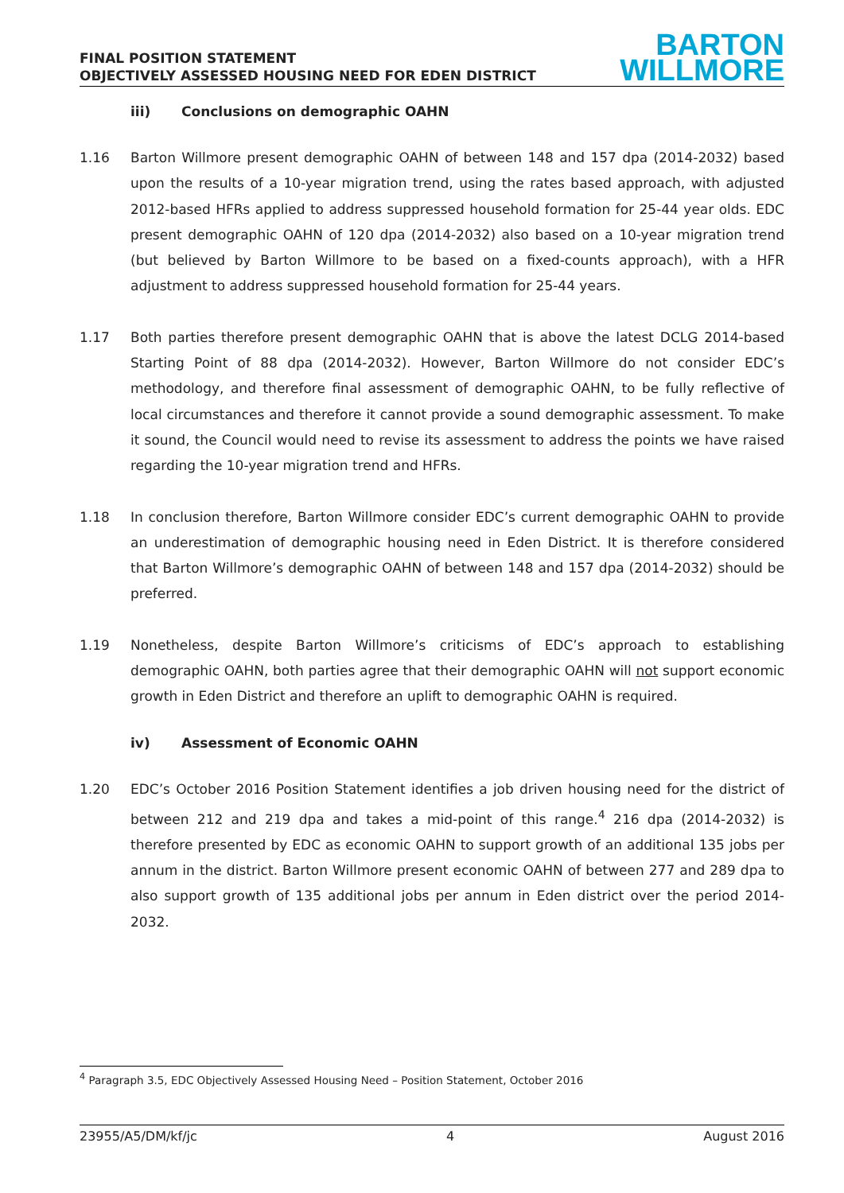FINAL POSITION STATEMENT
OBJECTIVELY ASSESSED HOUSING NEED FOR EDEN DISTRICT
BARTON
WILLMORE
iii) Conclusions on demographic OAHN
1.16 Barton Willmore present demographic OAHN of between 148 and 157 dpa (2014-2032) based upon the results of a 10-year migration trend, using the rates based approach, with adjusted 2012-based HFRs applied to address suppressed household formation for 25-44 year olds. EDC present demographic OAHN of 120 dpa (2014-2032) also based on a 10-year migration trend (but believed by Barton Willmore to be based on a fixed-counts approach), with a HFR adjustment to address suppressed household formation for 25-44 years.
1.17 Both parties therefore present demographic OAHN that is above the latest DCLG 2014-based Starting Point of 88 dpa (2014-2032). However, Barton Willmore do not consider EDC’s methodology, and therefore final assessment of demographic OAHN, to be fully reflective of local circumstances and therefore it cannot provide a sound demographic assessment. To make it sound, the Council would need to revise its assessment to address the points we have raised regarding the 10-year migration trend and HFRs.
1.18 In conclusion therefore, Barton Willmore consider EDC’s current demographic OAHN to provide an underestimation of demographic housing need in Eden District. It is therefore considered that Barton Willmore’s demographic OAHN of between 148 and 157 dpa (2014-2032) should be preferred.
1.19 Nonetheless, despite Barton Willmore’s criticisms of EDC’s approach to establishing demographic OAHN, both parties agree that their demographic OAHN will not support economic growth in Eden District and therefore an uplift to demographic OAHN is required.
iv) Assessment of Economic OAHN
1.20 EDC’s October 2016 Position Statement identifies a job driven housing need for the district of between 212 and 219 dpa and takes a mid-point of this range.<sup>4</sup> 216 dpa (2014-2032) is therefore presented by EDC as economic OAHN to support growth of an additional 135 jobs per annum in the district. Barton Willmore present economic OAHN of between 277 and 289 dpa to also support growth of 135 additional jobs per annum in Eden district over the period 2014-2032.
<sup>4</sup> Paragraph 3.5, EDC Objectively Assessed Housing Need – Position Statement, October 2016
23955/A5/DM/kf/jc 4 August 2016